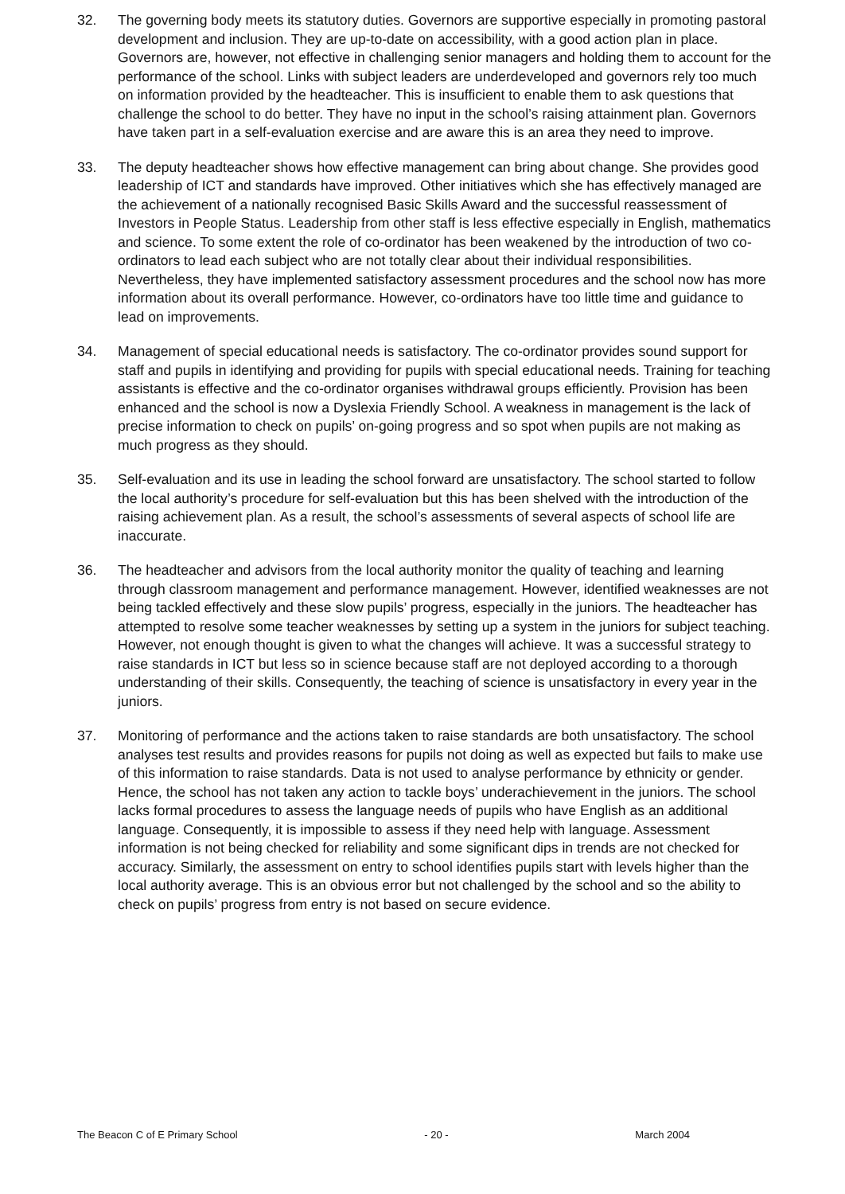32. The governing body meets its statutory duties. Governors are supportive especially in promoting pastoral development and inclusion. They are up-to-date on accessibility, with a good action plan in place. Governors are, however, not effective in challenging senior managers and holding them to account for the performance of the school. Links with subject leaders are underdeveloped and governors rely too much on information provided by the headteacher. This is insufficient to enable them to ask questions that challenge the school to do better. They have no input in the school’s raising attainment plan. Governors have taken part in a self-evaluation exercise and are aware this is an area they need to improve.
33. The deputy headteacher shows how effective management can bring about change. She provides good leadership of ICT and standards have improved. Other initiatives which she has effectively managed are the achievement of a nationally recognised Basic Skills Award and the successful reassessment of Investors in People Status. Leadership from other staff is less effective especially in English, mathematics and science. To some extent the role of co-ordinator has been weakened by the introduction of two co-ordinators to lead each subject who are not totally clear about their individual responsibilities. Nevertheless, they have implemented satisfactory assessment procedures and the school now has more information about its overall performance. However, co-ordinators have too little time and guidance to lead on improvements.
34. Management of special educational needs is satisfactory. The co-ordinator provides sound support for staff and pupils in identifying and providing for pupils with special educational needs. Training for teaching assistants is effective and the co-ordinator organises withdrawal groups efficiently. Provision has been enhanced and the school is now a Dyslexia Friendly School. A weakness in management is the lack of precise information to check on pupils’ on-going progress and so spot when pupils are not making as much progress as they should.
35. Self-evaluation and its use in leading the school forward are unsatisfactory. The school started to follow the local authority’s procedure for self-evaluation but this has been shelved with the introduction of the raising achievement plan. As a result, the school’s assessments of several aspects of school life are inaccurate.
36. The headteacher and advisors from the local authority monitor the quality of teaching and learning through classroom management and performance management. However, identified weaknesses are not being tackled effectively and these slow pupils’ progress, especially in the juniors. The headteacher has attempted to resolve some teacher weaknesses by setting up a system in the juniors for subject teaching. However, not enough thought is given to what the changes will achieve. It was a successful strategy to raise standards in ICT but less so in science because staff are not deployed according to a thorough understanding of their skills. Consequently, the teaching of science is unsatisfactory in every year in the juniors.
37. Monitoring of performance and the actions taken to raise standards are both unsatisfactory. The school analyses test results and provides reasons for pupils not doing as well as expected but fails to make use of this information to raise standards. Data is not used to analyse performance by ethnicity or gender. Hence, the school has not taken any action to tackle boys’ underachievement in the juniors. The school lacks formal procedures to assess the language needs of pupils who have English as an additional language. Consequently, it is impossible to assess if they need help with language. Assessment information is not being checked for reliability and some significant dips in trends are not checked for accuracy. Similarly, the assessment on entry to school identifies pupils start with levels higher than the local authority average. This is an obvious error but not challenged by the school and so the ability to check on pupils’ progress from entry is not based on secure evidence.
The Beacon C of E Primary School - 20 - March 2004